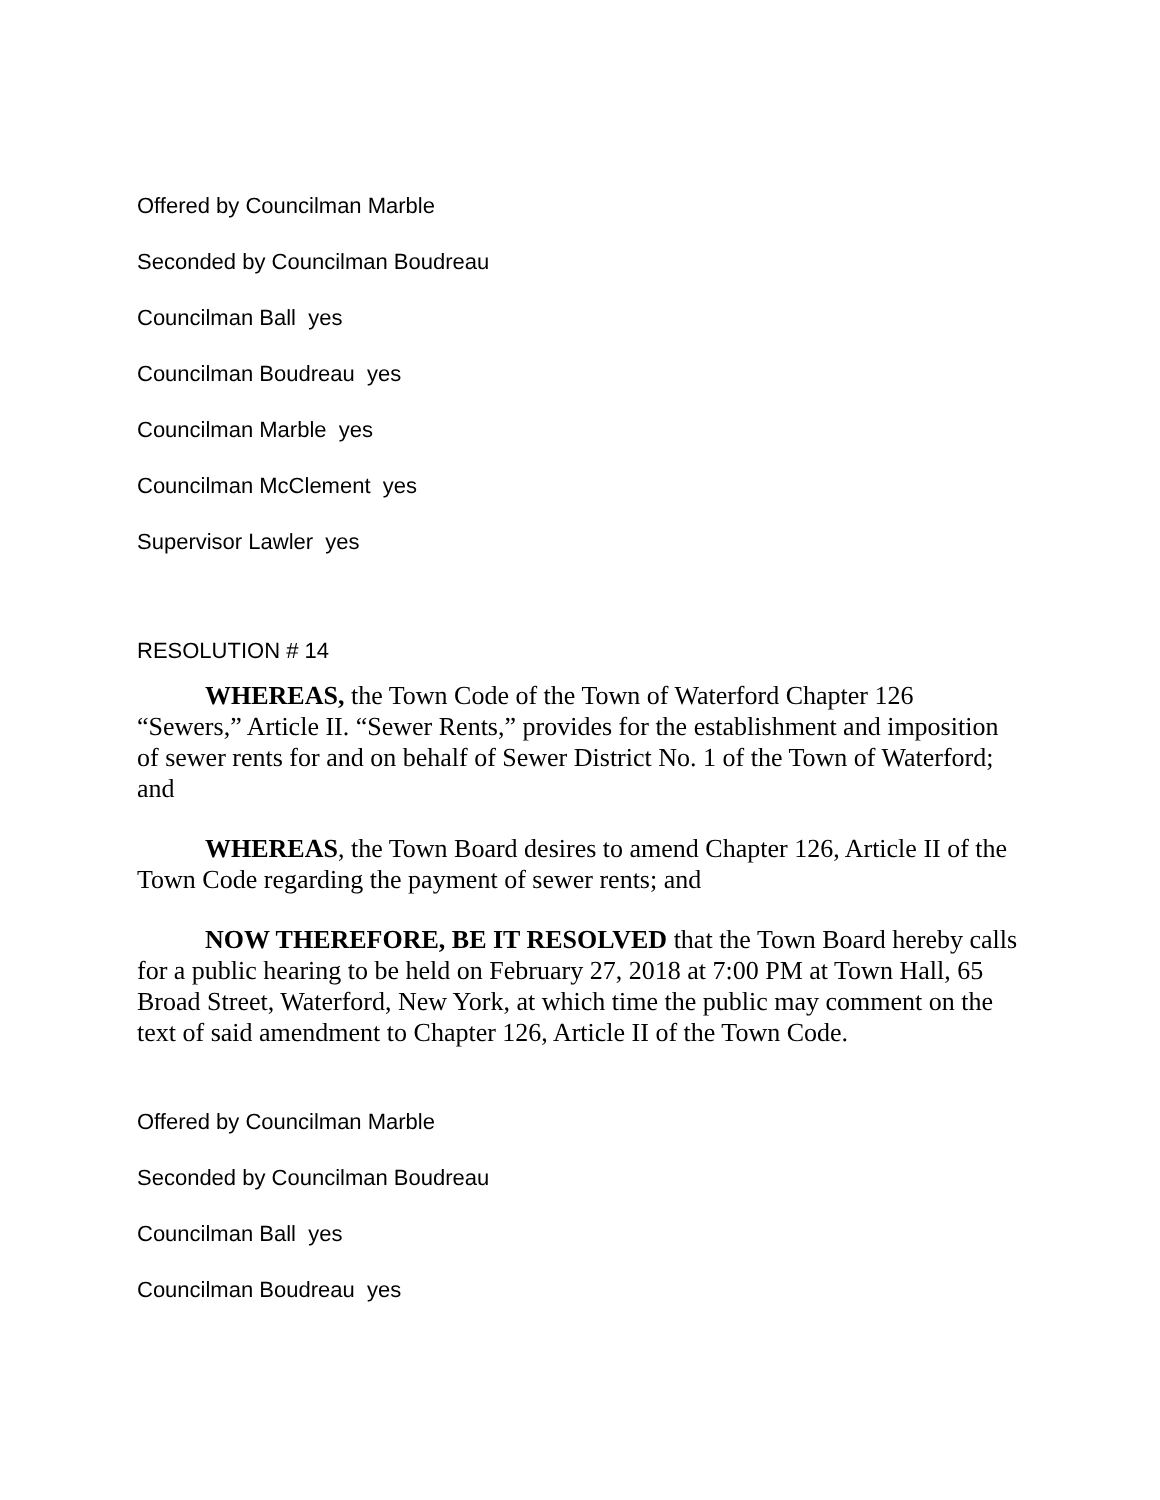Offered by Councilman Marble
Seconded by Councilman Boudreau
Councilman Ball yes
Councilman Boudreau yes
Councilman Marble yes
Councilman McClement yes
Supervisor Lawler yes
RESOLUTION # 14
WHEREAS, the Town Code of the Town of Waterford Chapter 126 “Sewers,” Article II. “Sewer Rents,” provides for the establishment and imposition of sewer rents for and on behalf of Sewer District No. 1 of the Town of Waterford; and
WHEREAS, the Town Board desires to amend Chapter 126, Article II of the Town Code regarding the payment of sewer rents; and
NOW THEREFORE, BE IT RESOLVED that the Town Board hereby calls for a public hearing to be held on February 27, 2018 at 7:00 PM at Town Hall, 65 Broad Street, Waterford, New York, at which time the public may comment on the text of said amendment to Chapter 126, Article II of the Town Code.
Offered by Councilman Marble
Seconded by Councilman Boudreau
Councilman Ball yes
Councilman Boudreau yes